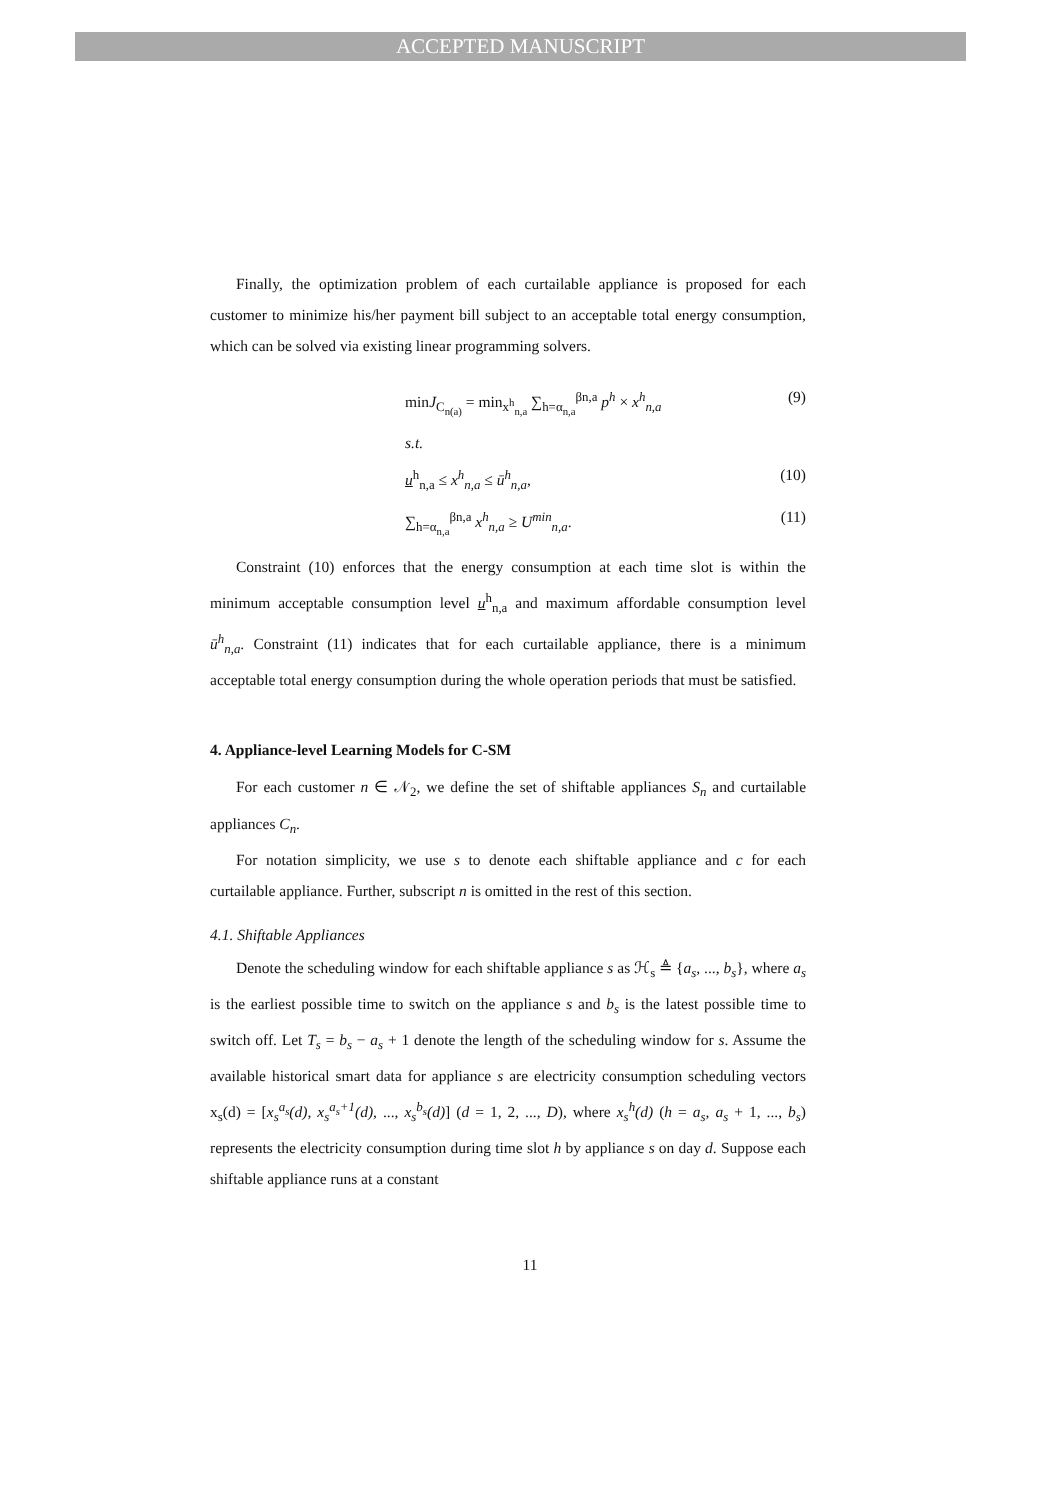ACCEPTED MANUSCRIPT
Finally, the optimization problem of each curtailable appliance is proposed for each customer to minimize his/her payment bill subject to an acceptable total energy consumption, which can be solved via existing linear programming solvers.
minJ<sub>C<sub>n(a)</sub></sub> = min<sub>x<sup>h</sup><sub>n,a</sub></sub> ∑<sub>h=α<sub>n,a</sub></sub><sup>βn,a</sup> p<sup>h</sup> × x<sup>h</sup><sub>n,a</sub> (9)
s.t.
u<sup>h</sup><sub>n,a</sub> ≤ x<sup>h</sup><sub>n,a</sub> ≤ ū<sup>h</sup><sub>n,a</sub>, (10)
∑<sub>h=α<sub>n,a</sub></sub><sup>βn,a</sup> x<sup>h</sup><sub>n,a</sub> ≥ U<sup>min</sup><sub>n,a</sub>. (11)
Constraint (10) enforces that the energy consumption at each time slot is within the minimum acceptable consumption level u<sup>h</sup><sub>n,a</sub> and maximum affordable consumption level ū<sup>h</sup><sub>n,a</sub>. Constraint (11) indicates that for each curtailable appliance, there is a minimum acceptable total energy consumption during the whole operation periods that must be satisfied.
4. Appliance-level Learning Models for C-SM
For each customer n ∈ 𝒩<sub>2</sub>, we define the set of shiftable appliances S<sub>n</sub> and curtailable appliances C<sub>n</sub>.
For notation simplicity, we use s to denote each shiftable appliance and c for each curtailable appliance. Further, subscript n is omitted in the rest of this section.
4.1. Shiftable Appliances
Denote the scheduling window for each shiftable appliance s as ℋ<sub>s</sub> ≜ {a<sub>s</sub>, ..., b<sub>s</sub>}, where a<sub>s</sub> is the earliest possible time to switch on the appliance s and b<sub>s</sub> is the latest possible time to switch off. Let T<sub>s</sub> = b<sub>s</sub> − a<sub>s</sub> + 1 denote the length of the scheduling window for s. Assume the available historical smart data for appliance s are electricity consumption scheduling vectors x<sub>s</sub>(d) = [x<sub>s</sub><sup>a<sub>s</sub></sup>(d), x<sub>s</sub><sup>a<sub>s</sub>+1</sup>(d), ..., x<sub>s</sub><sup>b<sub>s</sub></sup>(d)] (d = 1, 2, ..., D), where x<sub>s</sub><sup>h</sup>(d) (h = a<sub>s</sub>, a<sub>s</sub> + 1, ..., b<sub>s</sub>) represents the electricity consumption during time slot h by appliance s on day d. Suppose each shiftable appliance runs at a constant
11